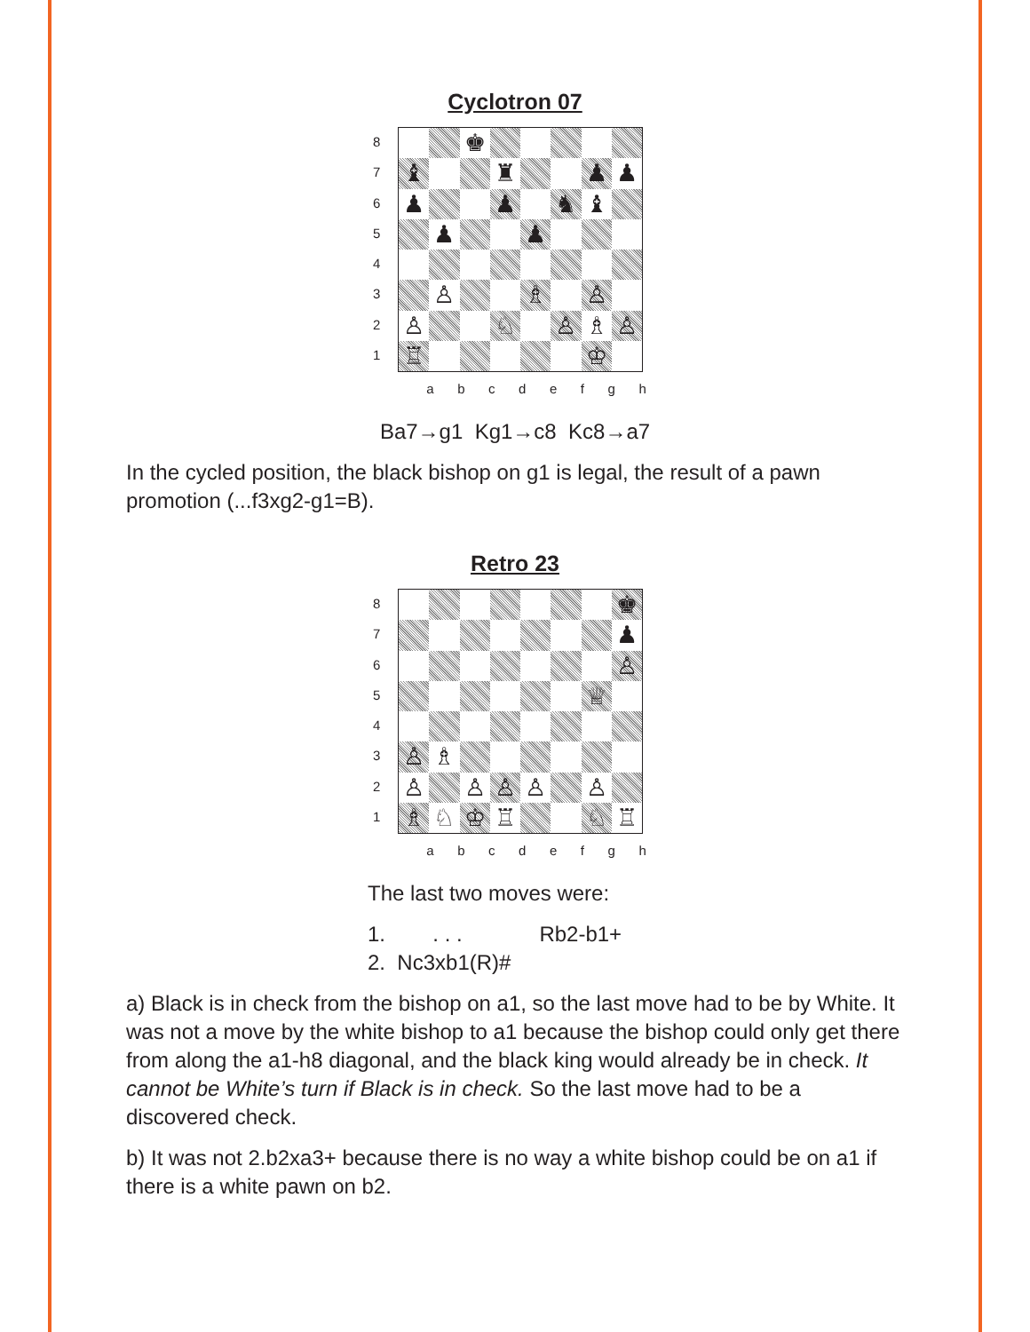Cyclotron 07
87654321
♚
♝
♜
♟
♟
♟
♟
♞
♝
♟
♟
♙
♗
♙
♙
♘
♙
♗
♙
♖
♔
a b c d e f g h
Ba7→g1 Kg1→c8 Kc8→a7
In the cycled position, the black bishop on g1 is legal, the result of a pawn promotion (...f3xg2-g1=B).
Retro 23
87654321
♚
♟
♙
♕
♙
♗
♙
♙
♙
♙
♙
♗
♘
♔
♖
♘
♖
a b c d e f g h
The last two moves were:
1. . . . Rb2-b1+
2. Nc3xb1(R)#
a) Black is in check from the bishop on a1, so the last move had to be by White. It was not a move by the white bishop to a1 because the bishop could only get there from along the a1-h8 diagonal, and the black king would already be in check. It cannot be White’s turn if Black is in check. So the last move had to be a discovered check.
b) It was not 2.b2xa3+ because there is no way a white bishop could be on a1 if there is a white pawn on b2.